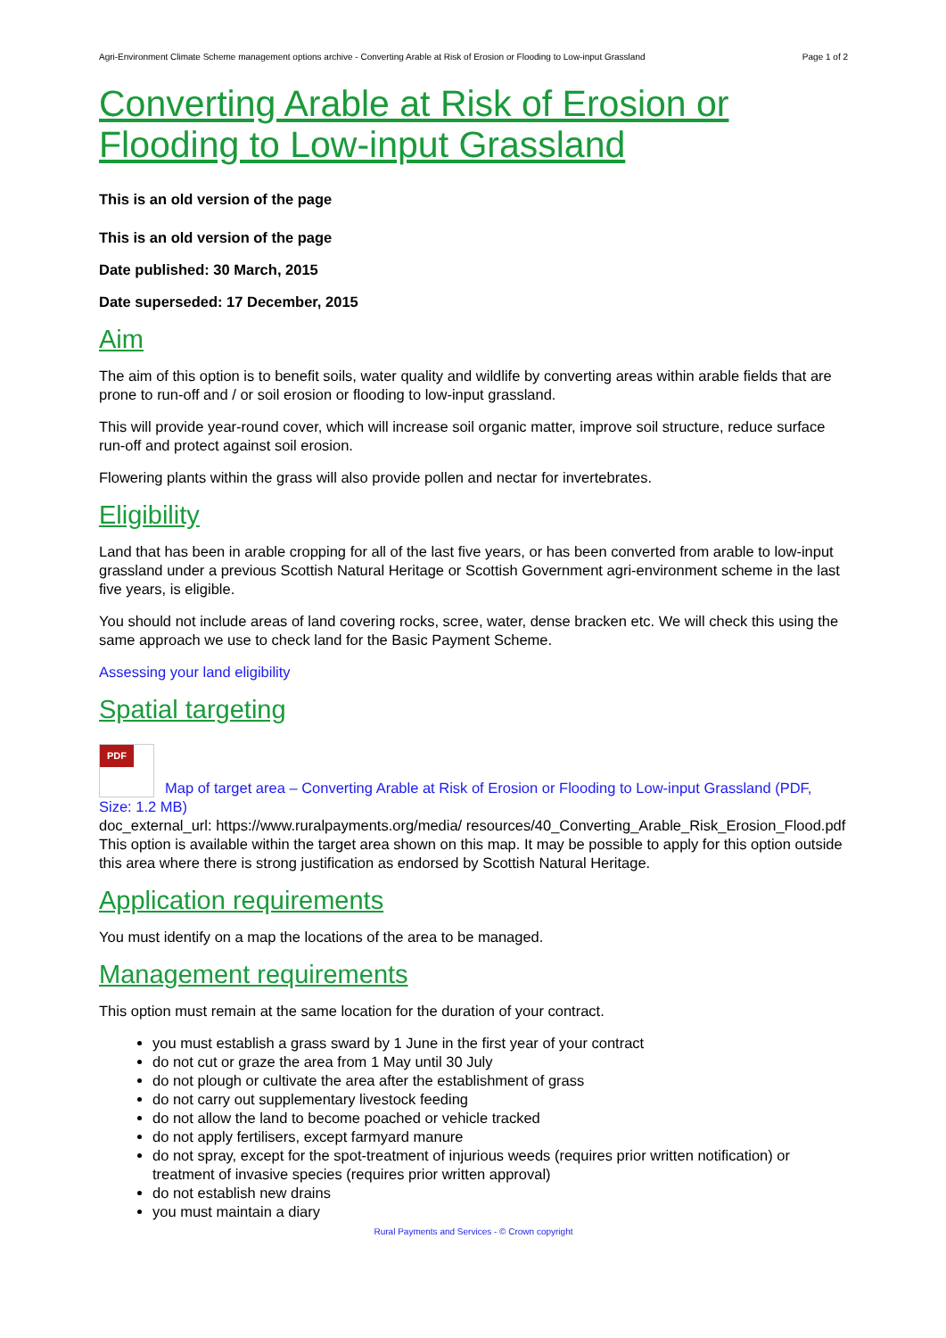Agri-Environment Climate Scheme management options archive - Converting Arable at Risk of Erosion or Flooding to Low-input Grassland Page 1 of 2
Converting Arable at Risk of Erosion or Flooding to Low-input Grassland
This is an old version of the page
This is an old version of the page
Date published: 30 March, 2015
Date superseded: 17 December, 2015
Aim
The aim of this option is to benefit soils, water quality and wildlife by converting areas within arable fields that are prone to run-off and / or soil erosion or flooding to low-input grassland.
This will provide year-round cover, which will increase soil organic matter, improve soil structure, reduce surface run-off and protect against soil erosion.
Flowering plants within the grass will also provide pollen and nectar for invertebrates.
Eligibility
Land that has been in arable cropping for all of the last five years, or has been converted from arable to low-input grassland under a previous Scottish Natural Heritage or Scottish Government agri-environment scheme in the last five years, is eligible.
You should not include areas of land covering rocks, scree, water, dense bracken etc. We will check this using the same approach we use to check land for the Basic Payment Scheme.
Assessing your land eligibility
Spatial targeting
PDF Map of target area – Converting Arable at Risk of Erosion or Flooding to Low-input Grassland (PDF, Size: 1.2 MB)
doc_external_url: https://www.ruralpayments.org/media/ resources/40_Converting_Arable_Risk_Erosion_Flood.pdf This option is available within the target area shown on this map. It may be possible to apply for this option outside this area where there is strong justification as endorsed by Scottish Natural Heritage.
Application requirements
You must identify on a map the locations of the area to be managed.
Management requirements
This option must remain at the same location for the duration of your contract.
you must establish a grass sward by 1 June in the first year of your contract
do not cut or graze the area from 1 May until 30 July
do not plough or cultivate the area after the establishment of grass
do not carry out supplementary livestock feeding
do not allow the land to become poached or vehicle tracked
do not apply fertilisers, except farmyard manure
do not spray, except for the spot-treatment of injurious weeds (requires prior written notification) or treatment of invasive species (requires prior written approval)
do not establish new drains
you must maintain a diary
Rural Payments and Services - © Crown copyright